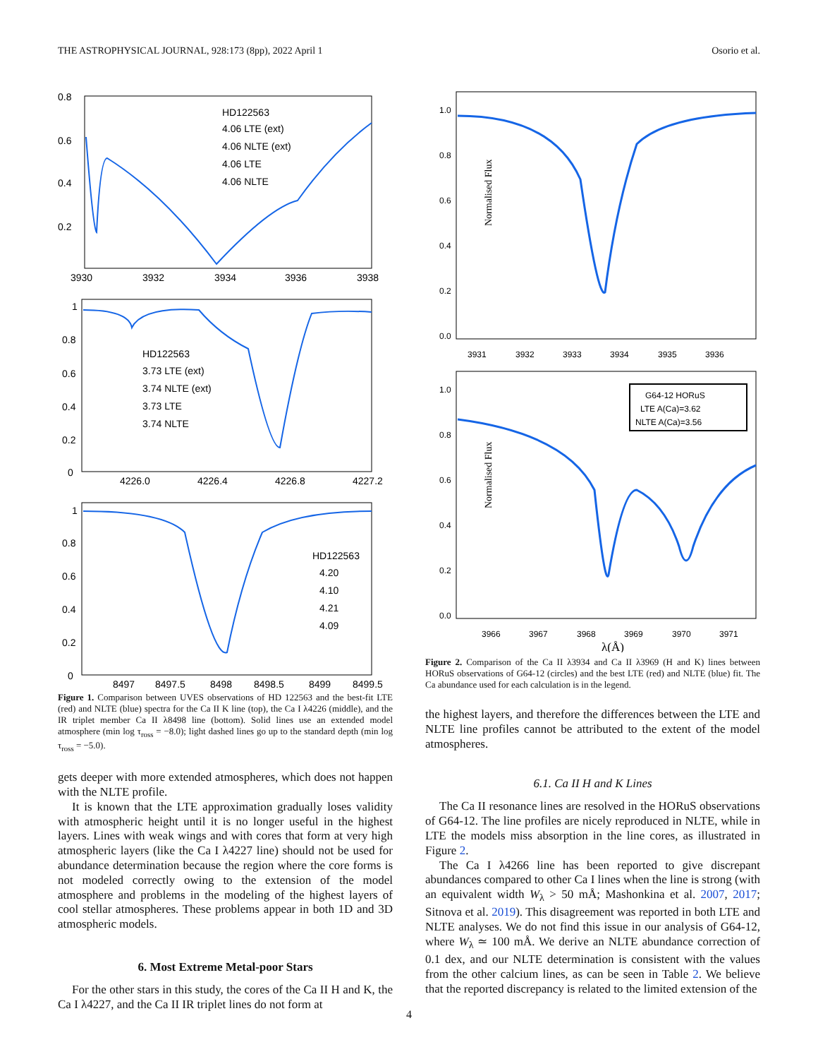THE ASTROPHYSICAL JOURNAL, 928:173 (8pp), 2022 April 1 Osorio et al.
0.8
0.6
0.4
0.2
3930
3932
3934
3936
3938
HD122563
4.06 LTE (ext)
4.06 NLTE (ext)
4.06 LTE
4.06 NLTE
1
0.8
0.6
0.4
0.2
0
4226.0
4226.4
4226.8
4227.2
HD122563
3.73 LTE (ext)
3.74 NLTE (ext)
3.73 LTE
3.74 NLTE
1
0.8
0.6
0.4
0.2
0
8497
8497.5
8498
8498.5
8499
8499.5
HD122563
4.20
4.10
4.21
4.09
Figure 1. Comparison between UVES observations of HD 122563 and the best-fit LTE (red) and NLTE (blue) spectra for the Ca II K line (top), the Ca I λ4226 (middle), and the IR triplet member Ca II λ8498 line (bottom). Solid lines use an extended model atmosphere (min log τ<sub>ross</sub> = −8.0); light dashed lines go up to the standard depth (min log τ<sub>ross</sub> = −5.0).
gets deeper with more extended atmospheres, which does not happen with the NLTE profile.
It is known that the LTE approximation gradually loses validity with atmospheric height until it is no longer useful in the highest layers. Lines with weak wings and with cores that form at very high atmospheric layers (like the Ca I λ4227 line) should not be used for abundance determination because the region where the core forms is not modeled correctly owing to the extension of the model atmosphere and problems in the modeling of the highest layers of cool stellar atmospheres. These problems appear in both 1D and 3D atmospheric models.
6. Most Extreme Metal-poor Stars
For the other stars in this study, the cores of the Ca II H and K, the Ca I λ4227, and the Ca II IR triplet lines do not form at
1.0
0.8
0.6
0.4
0.2
0.0
Normalised Flux
3931
3932
3933
3934
3935
3936
1.0
0.8
0.6
0.4
0.2
0.0
Normalised Flux
3966
3967
3968
3969
3970
3971
λ(Å)
G64-12 HORuS
LTE A(Ca)=3.62
NLTE A(Ca)=3.56
Figure 2. Comparison of the Ca II λ3934 and Ca II λ3969 (H and K) lines between HORuS observations of G64-12 (circles) and the best LTE (red) and NLTE (blue) fit. The Ca abundance used for each calculation is in the legend.
the highest layers, and therefore the differences between the LTE and NLTE line profiles cannot be attributed to the extent of the model atmospheres.
6.1. Ca II H and K Lines
The Ca II resonance lines are resolved in the HORuS observations of G64-12. The line profiles are nicely reproduced in NLTE, while in LTE the models miss absorption in the line cores, as illustrated in Figure 2.
The Ca I λ4266 line has been reported to give discrepant abundances compared to other Ca I lines when the line is strong (with an equivalent width W<sub>λ</sub> > 50 mÅ; Mashonkina et al. 2007, 2017; Sitnova et al. 2019). This disagreement was reported in both LTE and NLTE analyses. We do not find this issue in our analysis of G64-12, where W<sub>λ</sub> ≃ 100 mÅ. We derive an NLTE abundance correction of 0.1 dex, and our NLTE determination is consistent with the values from the other calcium lines, as can be seen in Table 2. We believe that the reported discrepancy is related to the limited extension of the
4